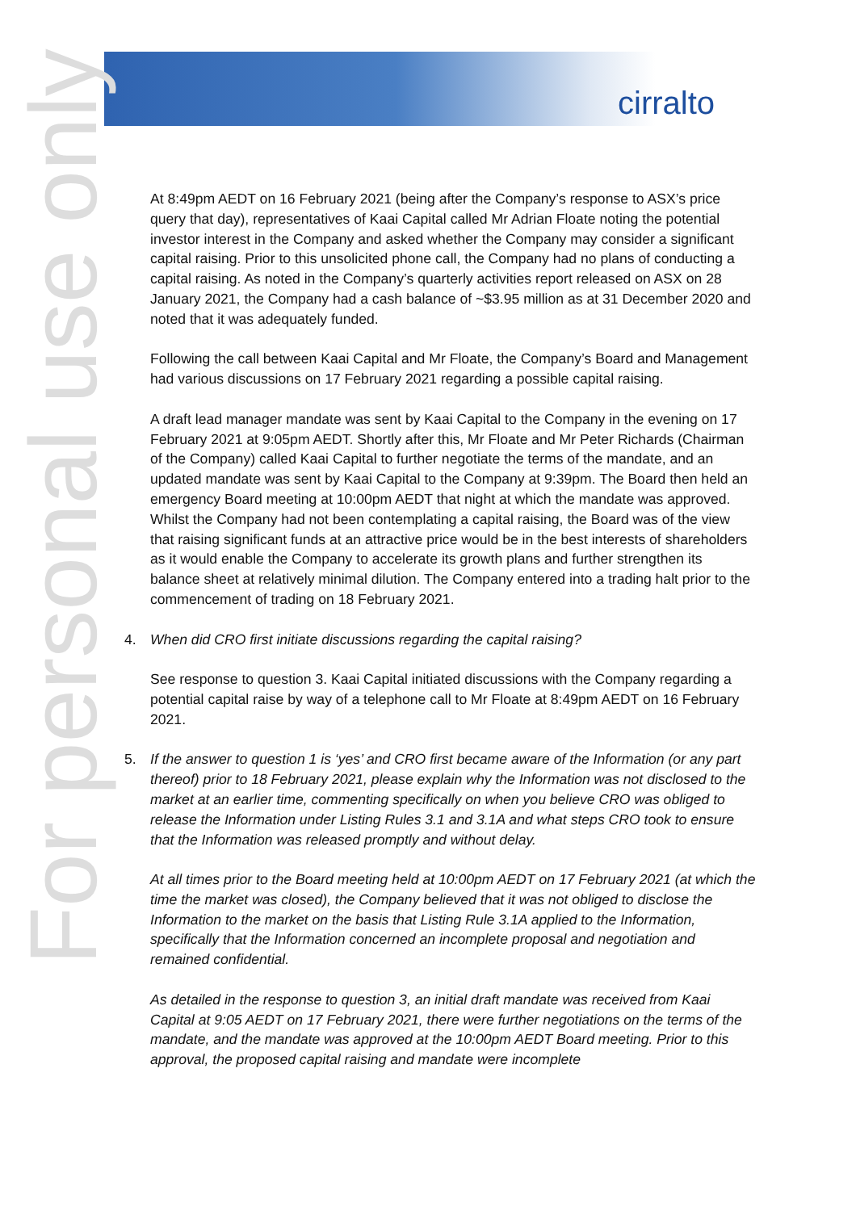cirralto
For personal use only
At 8:49pm AEDT on 16 February 2021 (being after the Company’s response to ASX’s price query that day), representatives of Kaai Capital called Mr Adrian Floate noting the potential investor interest in the Company and asked whether the Company may consider a significant capital raising. Prior to this unsolicited phone call, the Company had no plans of conducting a capital raising. As noted in the Company’s quarterly activities report released on ASX on 28 January 2021, the Company had a cash balance of ~$3.95 million as at 31 December 2020 and noted that it was adequately funded.
Following the call between Kaai Capital and Mr Floate, the Company’s Board and Management had various discussions on 17 February 2021 regarding a possible capital raising.
A draft lead manager mandate was sent by Kaai Capital to the Company in the evening on 17 February 2021 at 9:05pm AEDT. Shortly after this, Mr Floate and Mr Peter Richards (Chairman of the Company) called Kaai Capital to further negotiate the terms of the mandate, and an updated mandate was sent by Kaai Capital to the Company at 9:39pm. The Board then held an emergency Board meeting at 10:00pm AEDT that night at which the mandate was approved. Whilst the Company had not been contemplating a capital raising, the Board was of the view that raising significant funds at an attractive price would be in the best interests of shareholders as it would enable the Company to accelerate its growth plans and further strengthen its balance sheet at relatively minimal dilution. The Company entered into a trading halt prior to the commencement of trading on 18 February 2021.
4. When did CRO first initiate discussions regarding the capital raising?
See response to question 3. Kaai Capital initiated discussions with the Company regarding a potential capital raise by way of a telephone call to Mr Floate at 8:49pm AEDT on 16 February 2021.
5. If the answer to question 1 is ‘yes’ and CRO first became aware of the Information (or any part thereof) prior to 18 February 2021, please explain why the Information was not disclosed to the market at an earlier time, commenting specifically on when you believe CRO was obliged to release the Information under Listing Rules 3.1 and 3.1A and what steps CRO took to ensure that the Information was released promptly and without delay.
At all times prior to the Board meeting held at 10:00pm AEDT on 17 February 2021 (at which the time the market was closed), the Company believed that it was not obliged to disclose the Information to the market on the basis that Listing Rule 3.1A applied to the Information, specifically that the Information concerned an incomplete proposal and negotiation and remained confidential.
As detailed in the response to question 3, an initial draft mandate was received from Kaai Capital at 9:05 AEDT on 17 February 2021, there were further negotiations on the terms of the mandate, and the mandate was approved at the 10:00pm AEDT Board meeting. Prior to this approval, the proposed capital raising and mandate were incomplete